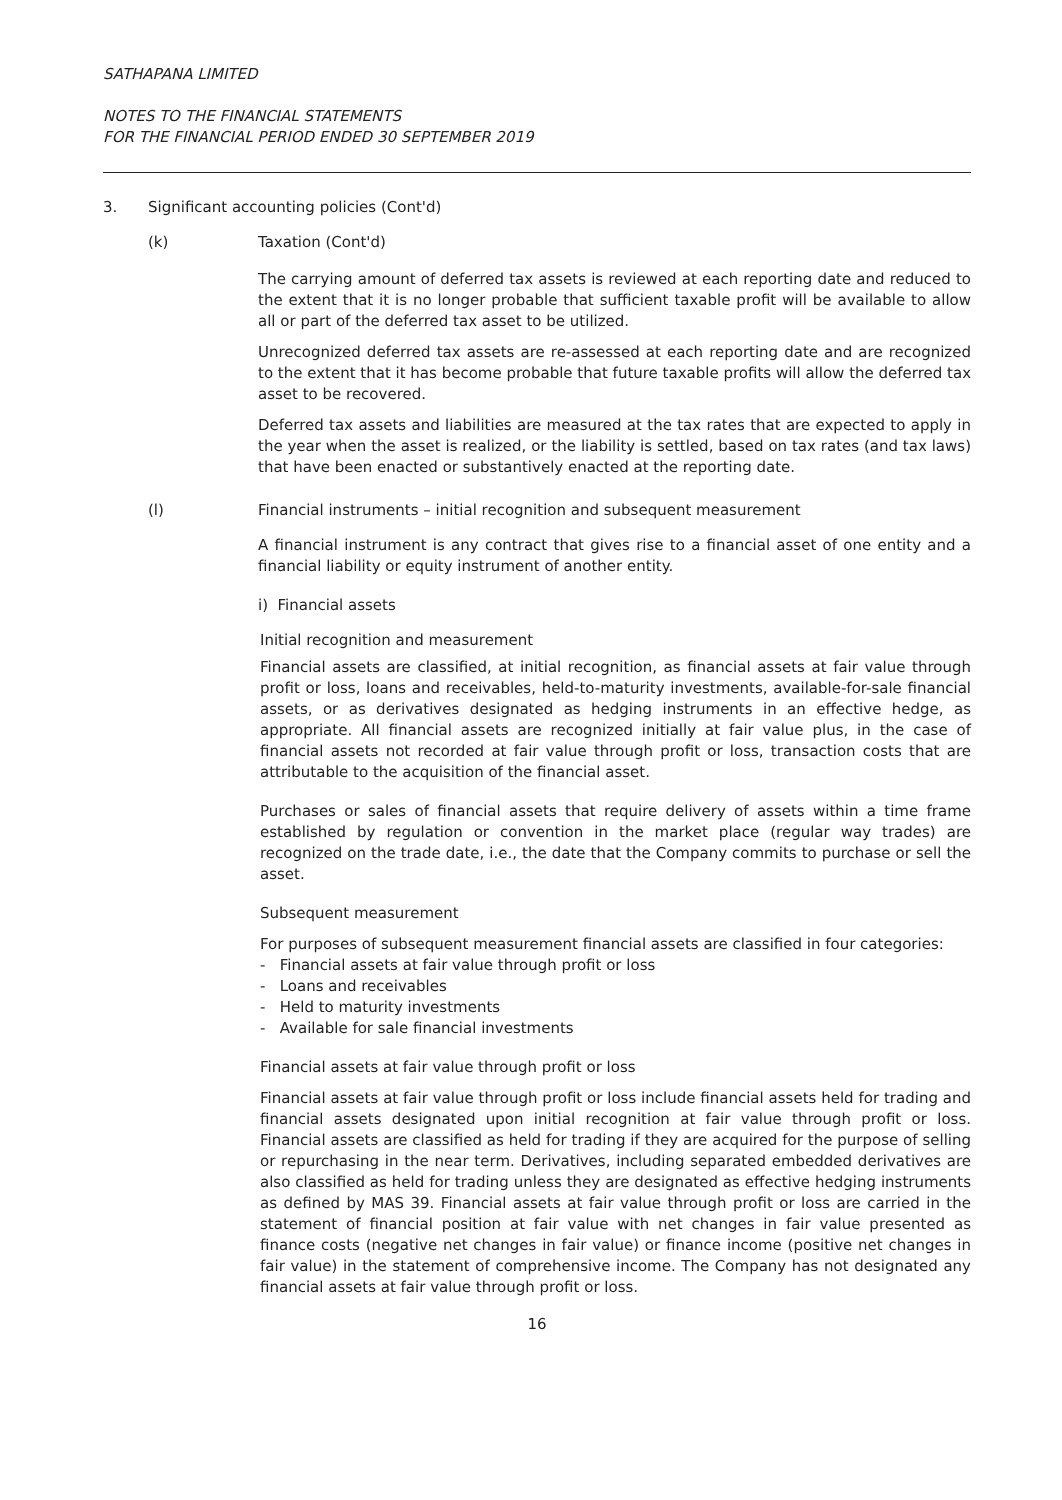SATHAPANA LIMITED
NOTES TO THE FINANCIAL STATEMENTS
FOR THE FINANCIAL PERIOD ENDED 30 SEPTEMBER 2019
3. Significant accounting policies (Cont'd)
(k) Taxation (Cont'd)
The carrying amount of deferred tax assets is reviewed at each reporting date and reduced to the extent that it is no longer probable that sufficient taxable profit will be available to allow all or part of the deferred tax asset to be utilized.
Unrecognized deferred tax assets are re-assessed at each reporting date and are recognized to the extent that it has become probable that future taxable profits will allow the deferred tax asset to be recovered.
Deferred tax assets and liabilities are measured at the tax rates that are expected to apply in the year when the asset is realized, or the liability is settled, based on tax rates (and tax laws) that have been enacted or substantively enacted at the reporting date.
(l) Financial instruments – initial recognition and subsequent measurement
A financial instrument is any contract that gives rise to a financial asset of one entity and a financial liability or equity instrument of another entity.
i) Financial assets
Initial recognition and measurement
Financial assets are classified, at initial recognition, as financial assets at fair value through profit or loss, loans and receivables, held-to-maturity investments, available-for-sale financial assets, or as derivatives designated as hedging instruments in an effective hedge, as appropriate. All financial assets are recognized initially at fair value plus, in the case of financial assets not recorded at fair value through profit or loss, transaction costs that are attributable to the acquisition of the financial asset.
Purchases or sales of financial assets that require delivery of assets within a time frame established by regulation or convention in the market place (regular way trades) are recognized on the trade date, i.e., the date that the Company commits to purchase or sell the asset.
Subsequent measurement
For purposes of subsequent measurement financial assets are classified in four categories:
- Financial assets at fair value through profit or loss
- Loans and receivables
- Held to maturity investments
- Available for sale financial investments
Financial assets at fair value through profit or loss
Financial assets at fair value through profit or loss include financial assets held for trading and financial assets designated upon initial recognition at fair value through profit or loss. Financial assets are classified as held for trading if they are acquired for the purpose of selling or repurchasing in the near term. Derivatives, including separated embedded derivatives are also classified as held for trading unless they are designated as effective hedging instruments as defined by MAS 39. Financial assets at fair value through profit or loss are carried in the statement of financial position at fair value with net changes in fair value presented as finance costs (negative net changes in fair value) or finance income (positive net changes in fair value) in the statement of comprehensive income. The Company has not designated any financial assets at fair value through profit or loss.
16